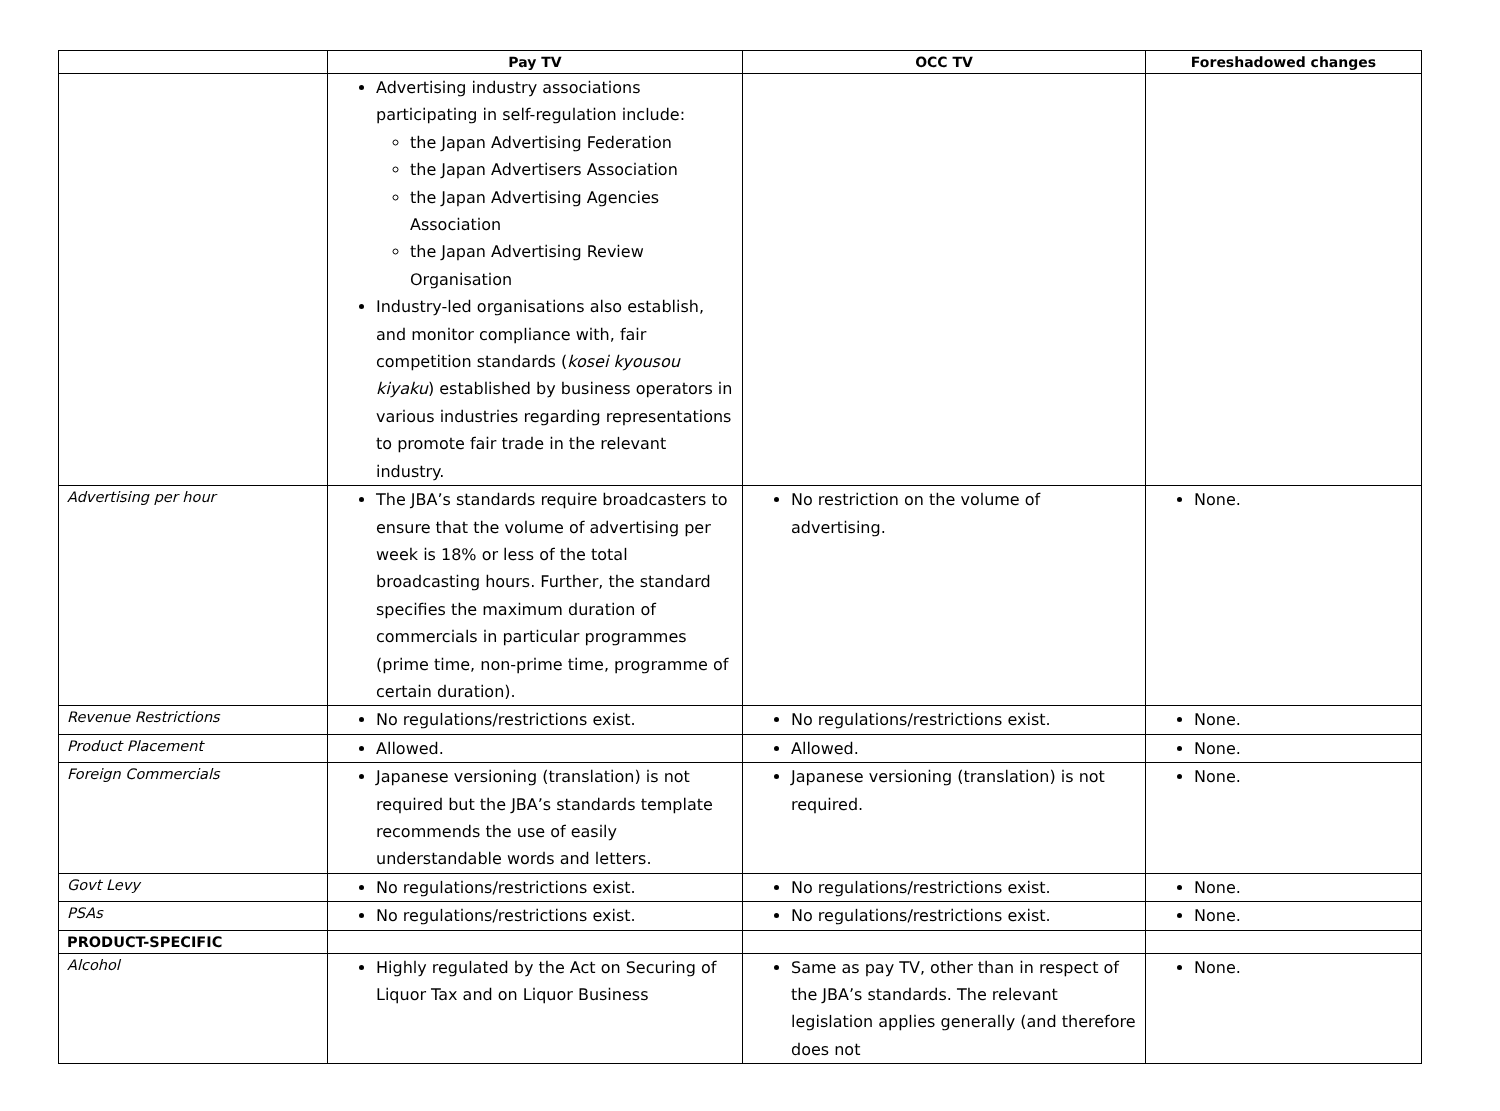| | Pay TV | OCC TV | Foreshadowed changes |
| --- | --- | --- | --- |
| | Advertising industry associations participating in self-regulation include: the Japan Advertising Federation the Japan Advertisers Association the Japan Advertising Agencies Association the Japan Advertising Review Organisation Industry-led organisations also establish, and monitor compliance with, fair competition standards ( kosei kyousou kiyaku ) established by business operators in various industries regarding representations to promote fair trade in the relevant industry. | | |
| Advertising per hour | The JBA’s standards require broadcasters to ensure that the volume of advertising per week is 18% or less of the total broadcasting hours. Further, the standard specifies the maximum duration of commercials in particular programmes (prime time, non-prime time, programme of certain duration). | No restriction on the volume of advertising. | None. |
| Revenue Restrictions | No regulations/restrictions exist. | No regulations/restrictions exist. | None. |
| Product Placement | Allowed. | Allowed. | None. |
| Foreign Commercials | Japanese versioning (translation) is not required but the JBA’s standards template recommends the use of easily understandable words and letters. | Japanese versioning (translation) is not required. | None. |
| Govt Levy | No regulations/restrictions exist. | No regulations/restrictions exist. | None. |
| PSAs | No regulations/restrictions exist. | No regulations/restrictions exist. | None. |
| PRODUCT-SPECIFIC | | | |
| Alcohol | Highly regulated by the Act on Securing of Liquor Tax and on Liquor Business | Same as pay TV, other than in respect of the JBA’s standards. The relevant legislation applies generally (and therefore does not | None. |